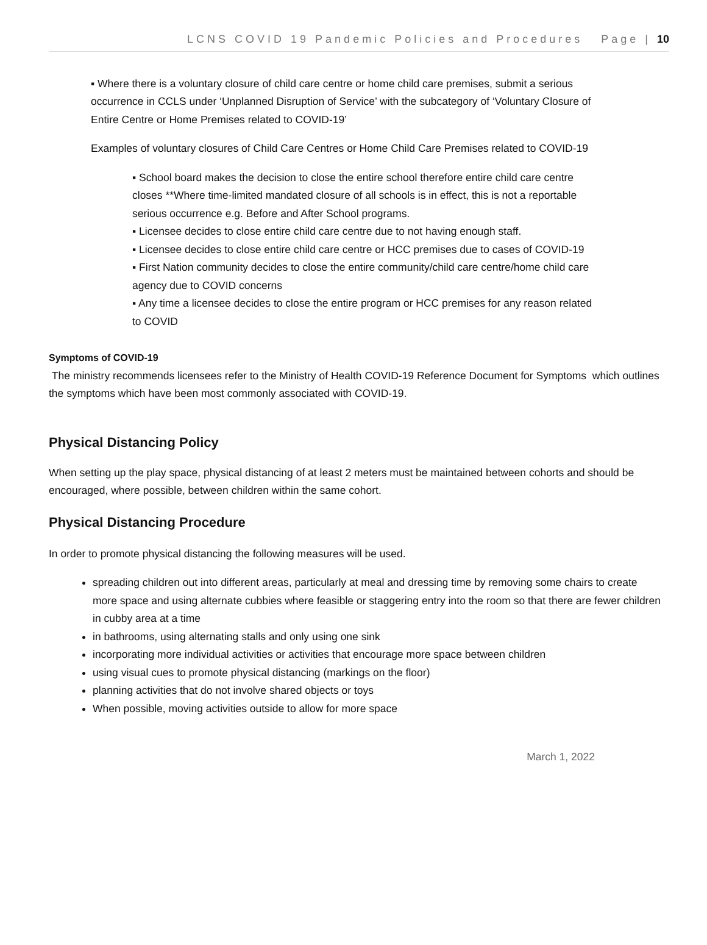LCNS COVID 19 Pandemic Policies and Procedures Page | 10
▪ Where there is a voluntary closure of child care centre or home child care premises, submit a serious occurrence in CCLS under ‘Unplanned Disruption of Service’ with the subcategory of ‘Voluntary Closure of Entire Centre or Home Premises related to COVID-19’
Examples of voluntary closures of Child Care Centres or Home Child Care Premises related to COVID-19
▪ School board makes the decision to close the entire school therefore entire child care centre closes **Where time-limited mandated closure of all schools is in effect, this is not a reportable serious occurrence e.g. Before and After School programs.
▪ Licensee decides to close entire child care centre due to not having enough staff.
▪ Licensee decides to close entire child care centre or HCC premises due to cases of COVID-19
▪ First Nation community decides to close the entire community/child care centre/home child care agency due to COVID concerns
▪ Any time a licensee decides to close the entire program or HCC premises for any reason related to COVID
Symptoms of COVID-19
The ministry recommends licensees refer to the Ministry of Health COVID-19 Reference Document for Symptoms which outlines the symptoms which have been most commonly associated with COVID-19.
Physical Distancing Policy
When setting up the play space, physical distancing of at least 2 meters must be maintained between cohorts and should be encouraged, where possible, between children within the same cohort.
Physical Distancing Procedure
In order to promote physical distancing the following measures will be used.
spreading children out into different areas, particularly at meal and dressing time by removing some chairs to create more space and using alternate cubbies where feasible or staggering entry into the room so that there are fewer children in cubby area at a time
in bathrooms, using alternating stalls and only using one sink
incorporating more individual activities or activities that encourage more space between children
using visual cues to promote physical distancing (markings on the floor)
planning activities that do not involve shared objects or toys
When possible, moving activities outside to allow for more space
March 1, 2022